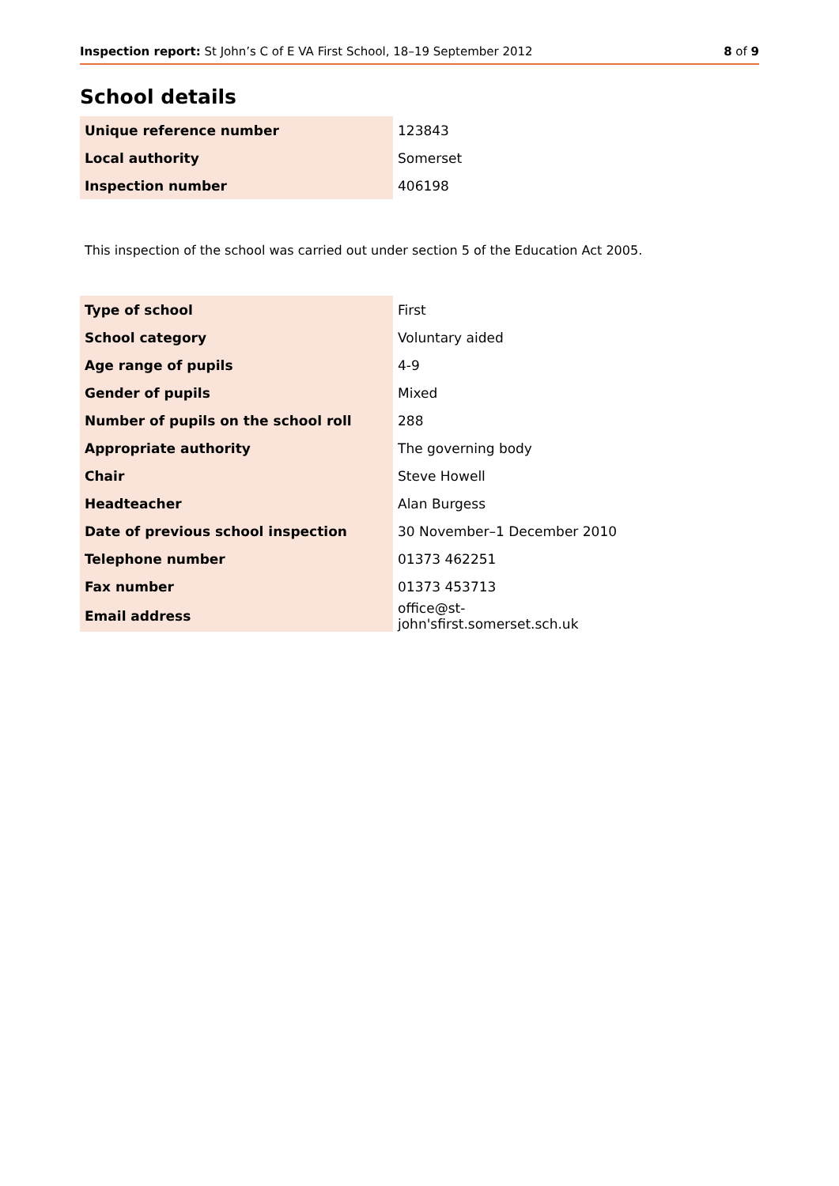Inspection report: St John’s C of E VA First School, 18–19 September 2012 8 of 9
School details
| Unique reference number | 123843 |
| Local authority | Somerset |
| Inspection number | 406198 |
This inspection of the school was carried out under section 5 of the Education Act 2005.
| Type of school | First |
| School category | Voluntary aided |
| Age range of pupils | 4-9 |
| Gender of pupils | Mixed |
| Number of pupils on the school roll | 288 |
| Appropriate authority | The governing body |
| Chair | Steve Howell |
| Headteacher | Alan Burgess |
| Date of previous school inspection | 30 November–1 December 2010 |
| Telephone number | 01373 462251 |
| Fax number | 01373 453713 |
| Email address | office@st-john'sfirst.somerset.sch.uk |